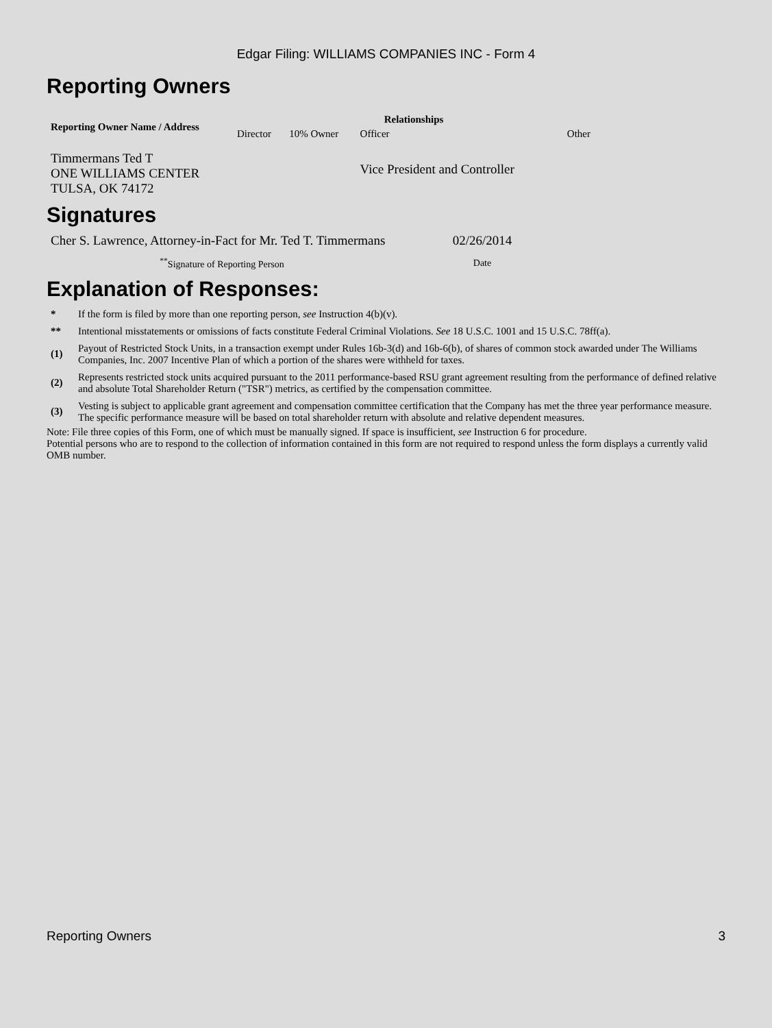Edgar Filing: WILLIAMS COMPANIES INC - Form 4
Reporting Owners
| Reporting Owner Name / Address | Relationships | | | |
| --- | --- | --- | --- | --- |
| | Director | 10% Owner | Officer | Other |
| Timmermans Ted T ONE WILLIAMS CENTER TULSA, OK 74172 | | | Vice President and Controller | |
Signatures
| Cher S. Lawrence, Attorney-in-Fact for Mr. Ted T. Timmermans | 02/26/2014 |
| <sup>**</sup> Signature of Reporting Person | Date |
Explanation of Responses:
| * | If the form is filed by more than one reporting person, see Instruction 4(b)(v). |
| ** | Intentional misstatements or omissions of facts constitute Federal Criminal Violations. See 18 U.S.C. 1001 and 15 U.S.C. 78ff(a). |
| (1) | Payout of Restricted Stock Units, in a transaction exempt under Rules 16b-3(d) and 16b-6(b), of shares of common stock awarded under The Williams Companies, Inc. 2007 Incentive Plan of which a portion of the shares were withheld for taxes. |
| (2) | Represents restricted stock units acquired pursuant to the 2011 performance-based RSU grant agreement resulting from the performance of defined relative and absolute Total Shareholder Return ("TSR") metrics, as certified by the compensation committee. |
| (3) | Vesting is subject to applicable grant agreement and compensation committee certification that the Company has met the three year performance measure. The specific performance measure will be based on total shareholder return with absolute and relative dependent measures. |
Note: File three copies of this Form, one of which must be manually signed. If space is insufficient, see Instruction 6 for procedure.
Potential persons who are to respond to the collection of information contained in this form are not required to respond unless the form displays a currently valid OMB number.
Reporting Owners 3